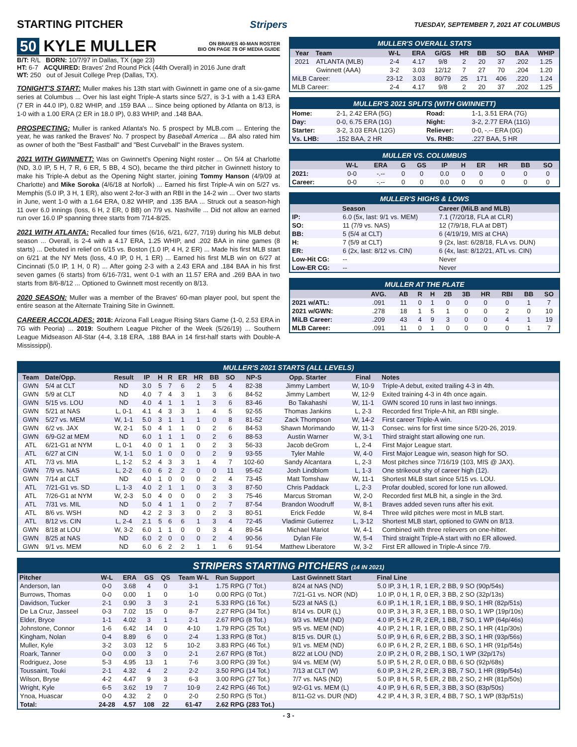STARTING PITCHER Stripers TUESDAY, SEPTEMBER 7, 2021 AT COLUMBUS
50 KYLE MULLER ON BRAVES 40-MAN ROSTER
BIO ON PAGE 78 OF MEDIA GUIDE
B/T: R/L BORN: 10/7/97 in Dallas, TX (age 23)
HT: 6-7 ACQUIRED: Braves' 2nd Round Pick (44th Overall) in 2016 June draft
WT: 250 out of Jesuit College Prep (Dallas, TX).
TONIGHT'S START: Muller makes his 13th start with Gwinnett in game one of a six-game series at Columbus ... Over his last eight Triple-A starts since 5/27, is 3-1 with a 1.43 ERA (7 ER in 44.0 IP), 0.82 WHIP, and .159 BAA ... Since being optioned by Atlanta on 8/13, is 1-0 with a 1.00 ERA (2 ER in 18.0 IP), 0.83 WHIP, and .148 BAA.
PROSPECTING: Muller is ranked Atlanta's No. 5 prospect by MLB.com ... Entering the year, he was ranked the Braves' No. 7 prospect by Baseball America ... BA also rated him as owner of both the "Best Fastball" and "Best Curveball" in the Braves system.
2021 WITH GWINNETT: Was on Gwinnett's Opening Night roster ... On 5/4 at Charlotte (ND, 3.0 IP, 5 H, 7 R, 6 ER, 5 BB, 4 SO), became the third pitcher in Gwinnett history to make his Triple-A debut as the Opening Night starter, joining Tommy Hanson (4/9/09 at Charlotte) and Mike Soroka (4/6/18 at Norfolk) ... Earned his first Triple-A win on 5/27 vs. Memphis (5.0 IP, 3 H, 1 ER), also went 2-for-3 with an RBI in the 14-2 win ... Over two starts in June, went 1-0 with a 1.64 ERA, 0.82 WHIP, and .135 BAA ... Struck out a season-high 11 over 6.0 innings (loss, 6 H, 2 ER, 0 BB) on 7/9 vs. Nashville ... Did not allow an earned run over 16.0 IP spanning three starts from 7/14-8/25.
2021 WITH ATLANTA: Recalled four times (6/16, 6/21, 6/27, 7/19) during his MLB debut season ... Overall, is 2-4 with a 4.17 ERA, 1.25 WHIP, and .202 BAA in nine games (8 starts) ... Debuted in relief on 6/15 vs. Boston (1.0 IP, 4 H, 2 ER) ... Made his first MLB start on 6/21 at the NY Mets (loss, 4.0 IP, 0 H, 1 ER) ... Earned his first MLB win on 6/27 at Cincinnati (5.0 IP, 1 H, 0 R) ... After going 2-3 with a 2.43 ERA and .184 BAA in his first seven games (6 starts) from 6/16-7/31, went 0-1 with an 11.57 ERA and .269 BAA in two starts from 8/6-8/12 ... Optioned to Gwinnett most recently on 8/13.
2020 SEASON: Muller was a member of the Braves' 60-man player pool, but spent the entire season at the Alternate Training Site in Gwinnett.
CAREER ACCOLADES: 2018: Arizona Fall League Rising Stars Game (1-0, 2.53 ERA in 7G with Peoria) ... 2019: Southern League Pitcher of the Week (5/26/19) ... Southern League Midseason All-Star (4-4, 3.18 ERA, .188 BAA in 14 first-half starts with Double-A Mississippi).
MULLER'S OVERALL STATS
| Year | Team | W-L | ERA | G/GS | HR | BB | SO | BAA | WHIP |
| --- | --- | --- | --- | --- | --- | --- | --- | --- | --- |
| 2021 | ATLANTA (MLB) | 2-4 | 4.17 | 9/8 | 2 | 20 | 37 | .202 | 1.25 |
| | Gwinnett (AAA) | 3-2 | 3.03 | 12/12 | 7 | 27 | 70 | .204 | 1.20 |
| MiLB Career: | | 23-12 | 3.03 | 80/79 | 25 | 171 | 406 | .220 | 1.24 |
| MLB Career: | | 2-4 | 4.17 | 9/8 | 2 | 20 | 37 | .202 | 1.25 |
MULLER'S 2021 SPLITS (WITH GWINNETT)
| Home: | 2-1, 2.42 ERA (5G) | Road: | 1-1, 3.51 ERA (7G) |
| Day: | 0-0, 6.75 ERA (1G) | Night: | 3-2, 2.77 ERA (11G) |
| Starter: | 3-2, 3.03 ERA (12G) | Reliever: | 0-0, -.-- ERA (0G) |
| Vs. LHB: | .152 BAA, 2 HR | Vs. RHB: | .227 BAA, 5 HR |
MULLER VS. COLUMBUS
| | W-L | ERA | G | GS | IP | H | ER | HR | BB | SO |
| --- | --- | --- | --- | --- | --- | --- | --- | --- | --- | --- |
| 2021: | 0-0 | -.-- | 0 | 0 | 0.0 | 0 | 0 | 0 | 0 | 0 |
| Career: | 0-0 | -.-- | 0 | 0 | 0.0 | 0 | 0 | 0 | 0 | 0 |
MULLER'S HIGHS & LOWS
| | Season | Career (MiLB and MLB) |
| --- | --- | --- |
| IP: | 6.0 (5x, last: 9/1 vs. MEM) | 7.1 (7/20/18, FLA at CLR) |
| SO: | 11 (7/9 vs. NAS) | 12 (7/9/18, FLA at DBT) |
| BB: | 5 (5/4 at CLT) | 6 (4/19/19, MIS at CHA) |
| H: | 7 (5/9 at CLT) | 9 (2x, last: 6/28/18, FLA vs. DUN) |
| ER: | 6 (2x, last: 8/12 vs. CIN) | 6 (4x, last: 8/12/21, ATL vs. CIN) |
| Low-Hit CG: | -- | Never |
| Low-ER CG: | -- | Never |
MULLER AT THE PLATE
| | AVG. | AB | R | H | 2B | 3B | HR | RBI | BB | SO |
| --- | --- | --- | --- | --- | --- | --- | --- | --- | --- | --- |
| 2021 w/ATL: | .091 | 11 | 0 | 1 | 0 | 0 | 0 | 0 | 1 | 7 |
| 2021 w/GWN: | .278 | 18 | 1 | 5 | 1 | 0 | 0 | 2 | 0 | 10 |
| MiLB Career: | .209 | 43 | 4 | 9 | 3 | 0 | 0 | 4 | 1 | 19 |
| MLB Career: | .091 | 11 | 0 | 1 | 0 | 0 | 0 | 0 | 1 | 7 |
MULLER'S 2021 STARTS (ALL LEVELS)
| Team | Date/Opp. | Result | IP | H | R | ER | HR | BB | SO | NP-S | Opp. Starter | Final | Notes |
| --- | --- | --- | --- | --- | --- | --- | --- | --- | --- | --- | --- | --- | --- |
| GWN | 5/4 at CLT | ND | 3.0 | 5 | 7 | 6 | 2 | 5 | 4 | 82-38 | Jimmy Lambert | W, 10-9 | Triple-A debut, exited trailing 4-3 in 4th. |
| GWN | 5/9 at CLT | ND | 4.0 | 7 | 4 | 3 | 1 | 3 | 6 | 84-52 | Jimmy Lambert | W, 12-9 | Exited training 4-3 in 4th once again. |
| GWN | 5/15 vs. LOU | ND | 4.0 | 4 | 1 | 1 | 1 | 3 | 6 | 83-46 | Bo Takahashi | W, 11-1 | GWN scored 10 runs in last two innings. |
| GWN | 5/21 at NAS | L, 0-1 | 4.1 | 4 | 3 | 3 | 1 | 4 | 5 | 92-55 | Thomas Jankins | L, 2-3 | Recorded first Triple-A hit, an RBI single. |
| GWN | 5/27 vs. MEM | W, 1-1 | 5.0 | 3 | 1 | 1 | 1 | 0 | 8 | 81-52 | Zack Thompson | W, 14-2 | First career Triple-A win. |
| GWN | 6/2 vs. JAX | W, 2-1 | 5.0 | 4 | 1 | 1 | 0 | 2 | 6 | 84-53 | Shawn Morimando | W, 11-3 | Consec. wins for first time since 5/20-26, 2019. |
| GWN | 6/9-G2 at MEM | ND | 6.0 | 1 | 1 | 1 | 0 | 2 | 6 | 88-53 | Austin Warner | W, 3-1 | Third straight start allowing one run. |
| ATL | 6/21-G1 at NYM | L, 0-1 | 4.0 | 0 | 1 | 1 | 0 | 2 | 3 | 56-33 | Jacob deGrom | L, 2-4 | First Major League start. |
| ATL | 6/27 at CIN | W, 1-1 | 5.0 | 1 | 0 | 0 | 0 | 2 | 9 | 93-55 | Tyler Mahle | W, 4-0 | First Major League win, season high for SO. |
| ATL | 7/3 vs. MIA | L, 1-2 | 5.2 | 4 | 3 | 3 | 1 | 4 | 7 | 102-60 | Sandy Alcantara | L, 2-3 | Most pitches since 7/16/19 (103, MIS @ JAX). |
| GWN | 7/9 vs. NAS | L, 2-2 | 6.0 | 6 | 2 | 2 | 0 | 0 | 11 | 95-62 | Josh Lindblom | L, 1-3 | One strikeout shy of career high (12). |
| GWN | 7/14 at CLT | ND | 4.0 | 1 | 0 | 0 | 0 | 2 | 4 | 73-45 | Matt Tomshaw | W, 11-1 | Shortest MiLB start since 5/15 vs. LOU. |
| ATL | 7/21-G1 vs. SD | L, 1-3 | 4.0 | 2 | 1 | 1 | 0 | 3 | 3 | 87-50 | Chris Paddack | L, 2-3 | Profar doubled, scored for lone run allowed. |
| ATL | 7/26-G1 at NYM | W, 2-3 | 5.0 | 4 | 0 | 0 | 0 | 2 | 3 | 75-46 | Marcus Stroman | W, 2-0 | Recorded first MLB hit, a single in the 3rd. |
| ATL | 7/31 vs. MIL | ND | 5.0 | 4 | 1 | 1 | 0 | 2 | 7 | 87-54 | Brandon Woodruff | W, 8-1 | Braves added seven runs after his exit. |
| ATL | 8/6 vs. WSH | ND | 4.2 | 2 | 3 | 3 | 0 | 2 | 3 | 80-51 | Erick Fedde | W, 8-4 | Three wild pitches were most in MLB start. |
| ATL | 8/12 vs. CIN | L, 2-4 | 2.1 | 5 | 6 | 6 | 1 | 3 | 4 | 72-45 | Vladimir Gutierrez | L, 3-12 | Shortest MLB start, optioned to GWN on 8/13. |
| GWN | 8/18 at LOU | W, 3-2 | 6.0 | 1 | 1 | 0 | 0 | 3 | 4 | 89-54 | Michael Mariot | W, 4-1 | Combined with three relievers on one-hitter. |
| GWN | 8/25 at NAS | ND | 6.0 | 2 | 0 | 0 | 0 | 2 | 4 | 90-56 | Dylan File | W, 5-4 | Third straight Triple-A start with no ER allowed. |
| GWN | 9/1 vs. MEM | ND | 6.0 | 6 | 2 | 2 | 1 | 1 | 6 | 91-54 | Matthew Liberatore | W, 3-2 | First ER alllowed in Triple-A since 7/9. |
STRIPERS STARTING PITCHERS (14 IN 2021)
| Pitcher | W-L | ERA | GS | QS | Team W-L | Run Support | Last Gwinnett Start | Final Line |
| --- | --- | --- | --- | --- | --- | --- | --- | --- |
| Anderson, Ian | 0-0 | 3.68 | 4 | 0 | 3-1 | 1.75 RPG (7 Tot.) | 8/24 at NAS (ND) | 5.0 IP, 3 H, 1 R, 1 ER, 2 BB, 9 SO (90p/54s) |
| Burrows, Thomas | 0-0 | 0.00 | 1 | 0 | 1-0 | 0.00 RPG (0 Tot.) | 7/21-G1 vs. NOR (ND) | 1.0 IP, 0 H, 1 R, 0 ER, 3 BB, 2 SO (32p/13s) |
| Davidson, Tucker | 2-1 | 0.90 | 3 | 3 | 2-1 | 5.33 RPG (16 Tot.) | 5/23 at NAS (L) | 6.0 IP, 1 H, 1 R, 1 ER, 1 BB, 9 SO, 1 HR (82p/51s) |
| De La Cruz, Jasseel | 0-3 | 7.02 | 15 | 0 | 8-7 | 2.27 RPG (34 Tot.) | 8/14 vs. DUR (L) | 0.0 IP, 3 H, 3 R, 3 ER, 1 BB, 0 SO, 1 WP (19p/10s) |
| Elder, Bryce | 1-1 | 4.02 | 3 | 1 | 2-1 | 2.67 RPG (8 Tot.) | 9/3 vs. MEM (ND) | 4.0 IP, 5 H, 2 R, 2 ER, 1 BB, 7 SO, 1 WP (64p/46s) |
| Johnstone, Connor | 1-6 | 6.42 | 14 | 0 | 4-10 | 1.79 RPG (25 Tot.) | 9/5 vs. MEM (ND) | 4.0 IP, 2 H, 1 R, 1 ER, 0 BB, 2 SO, 1 HR (41p/30s) |
| Kingham, Nolan | 0-4 | 8.89 | 6 | 0 | 2-4 | 1.33 RPG (8 Tot.) | 8/15 vs. DUR (L) | 5.0 IP, 9 H, 6 R, 6 ER, 2 BB, 3 SO, 1 HR (93p/56s) |
| Muller, Kyle | 3-2 | 3.03 | 12 | 5 | 10-2 | 3.83 RPG (46 Tot.) | 9/1 vs. MEM (ND) | 6.0 IP, 6 H, 2 R, 2 ER, 1 BB, 6 SO, 1 HR (91p/54s) |
| Roark, Tanner | 0-0 | 0.00 | 3 | 0 | 2-1 | 2.67 RPG (8 Tot.) | 8/22 at LOU (ND) | 2.0 IP, 2 H, 0 R, 2 BB, 1 SO, 1 WP (32p/17s) |
| Rodriguez, Jose | 5-3 | 4.95 | 13 | 1 | 7-6 | 3.00 RPG (39 Tot.) | 9/4 vs. MEM (W) | 5.0 IP, 5 H, 2 R, 0 ER, 0 BB, 6 SO (92p/68s) |
| Toussaint, Touki | 2-1 | 4.32 | 4 | 2 | 2-2 | 3.50 RPG (14 Tot.) | 7/13 at CLT (W) | 6.0 IP, 3 H, 2 R, 2 ER, 3 BB, 7 SO, 1 HR (89p/54s) |
| Wilson, Bryse | 4-2 | 4.47 | 9 | 3 | 6-3 | 3.00 RPG (27 Tot.) | 7/7 vs. NAS (ND) | 5.0 IP, 8 H, 5 R, 5 ER, 2 BB, 2 SO, 2 HR (81p/50s) |
| Wright, Kyle | 6-5 | 3.62 | 19 | 7 | 10-9 | 2.42 RPG (46 Tot.) | 9/2-G1 vs. MEM (L) | 4.0 IP, 9 H, 6 R, 5 ER, 3 BB, 3 SO (83p/50s) |
| Ynoa, Huascar | 0-0 | 4.32 | 2 | 0 | 2-0 | 2.50 RPG (5 Tot.) | 8/11-G2 vs. DUR (ND) | 4.2 IP, 4 H, 3 R, 3 ER, 4 BB, 7 SO, 1 WP (83p/51s) |
| Total: | 24-28 | 4.57 | 108 | 22 | 61-47 | 2.62 RPG (283 Tot.) | | |
- 3 -